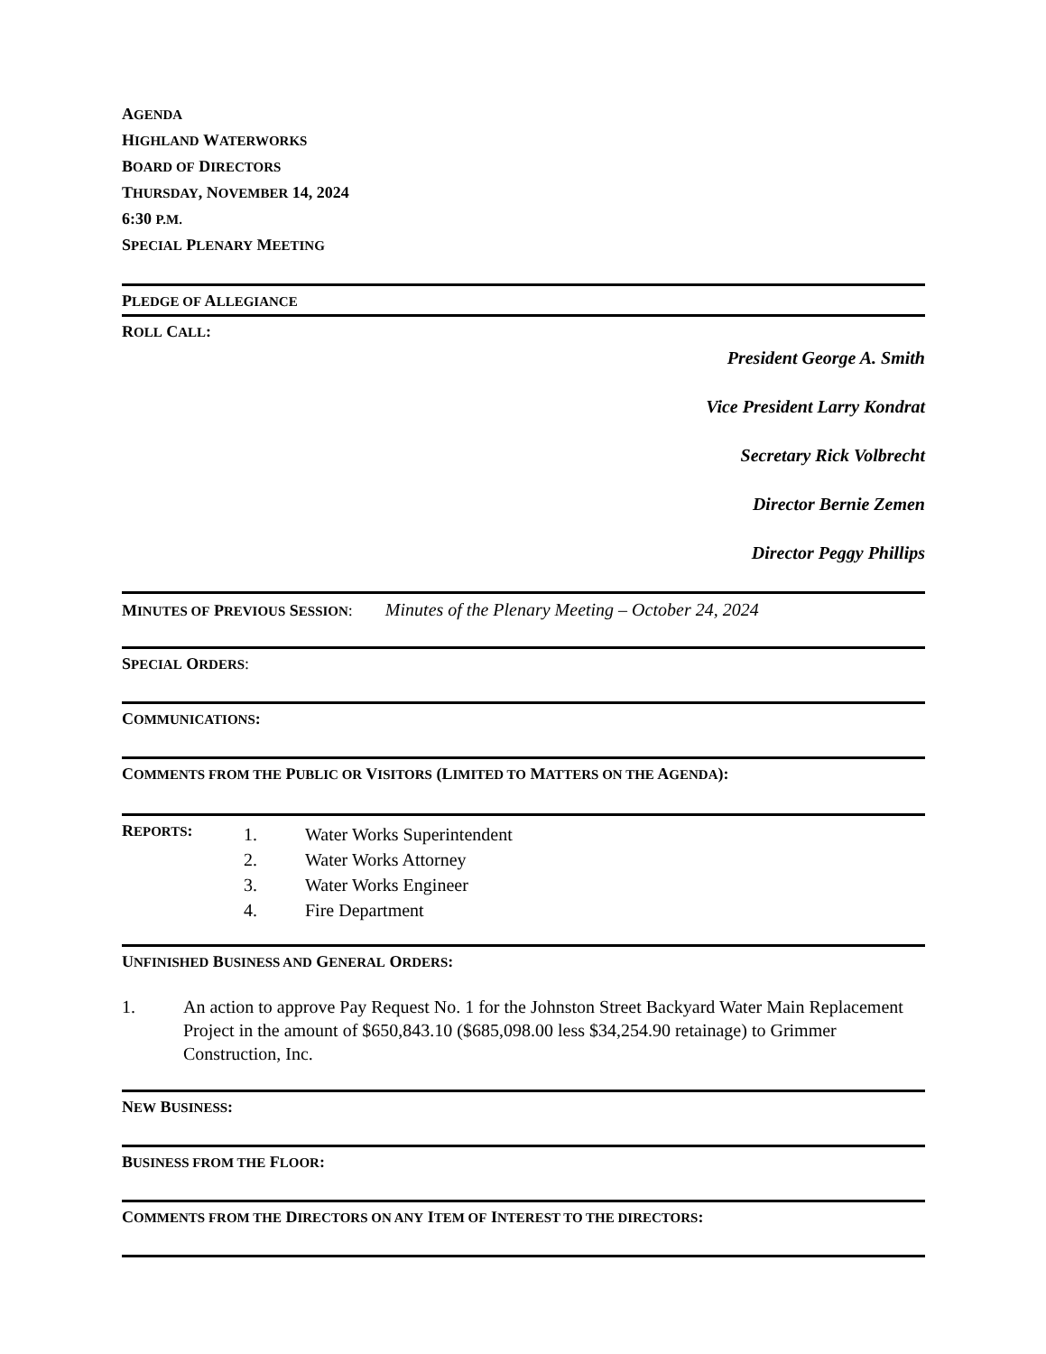AGENDA
HIGHLAND WATERWORKS
BOARD OF DIRECTORS
THURSDAY, NOVEMBER 14, 2024
6:30 P.M.
SPECIAL PLENARY MEETING
PLEDGE OF ALLEGIANCE
ROLL CALL:
President George A. Smith
Vice President Larry Kondrat
Secretary Rick Volbrecht
Director Bernie Zemen
Director Peggy Phillips
MINUTES OF PREVIOUS SESSION: Minutes of the Plenary Meeting – October 24, 2024
SPECIAL ORDERS:
COMMUNICATIONS:
COMMENTS FROM THE PUBLIC OR VISITORS (LIMITED TO MATTERS ON THE AGENDA):
REPORTS:
1. Water Works Superintendent
2. Water Works Attorney
3. Water Works Engineer
4. Fire Department
UNFINISHED BUSINESS AND GENERAL ORDERS:
1. An action to approve Pay Request No. 1 for the Johnston Street Backyard Water Main Replacement Project in the amount of $650,843.10 ($685,098.00 less $34,254.90 retainage) to Grimmer Construction, Inc.
NEW BUSINESS:
BUSINESS FROM THE FLOOR:
COMMENTS FROM THE DIRECTORS ON ANY ITEM OF INTEREST TO THE DIRECTORS: